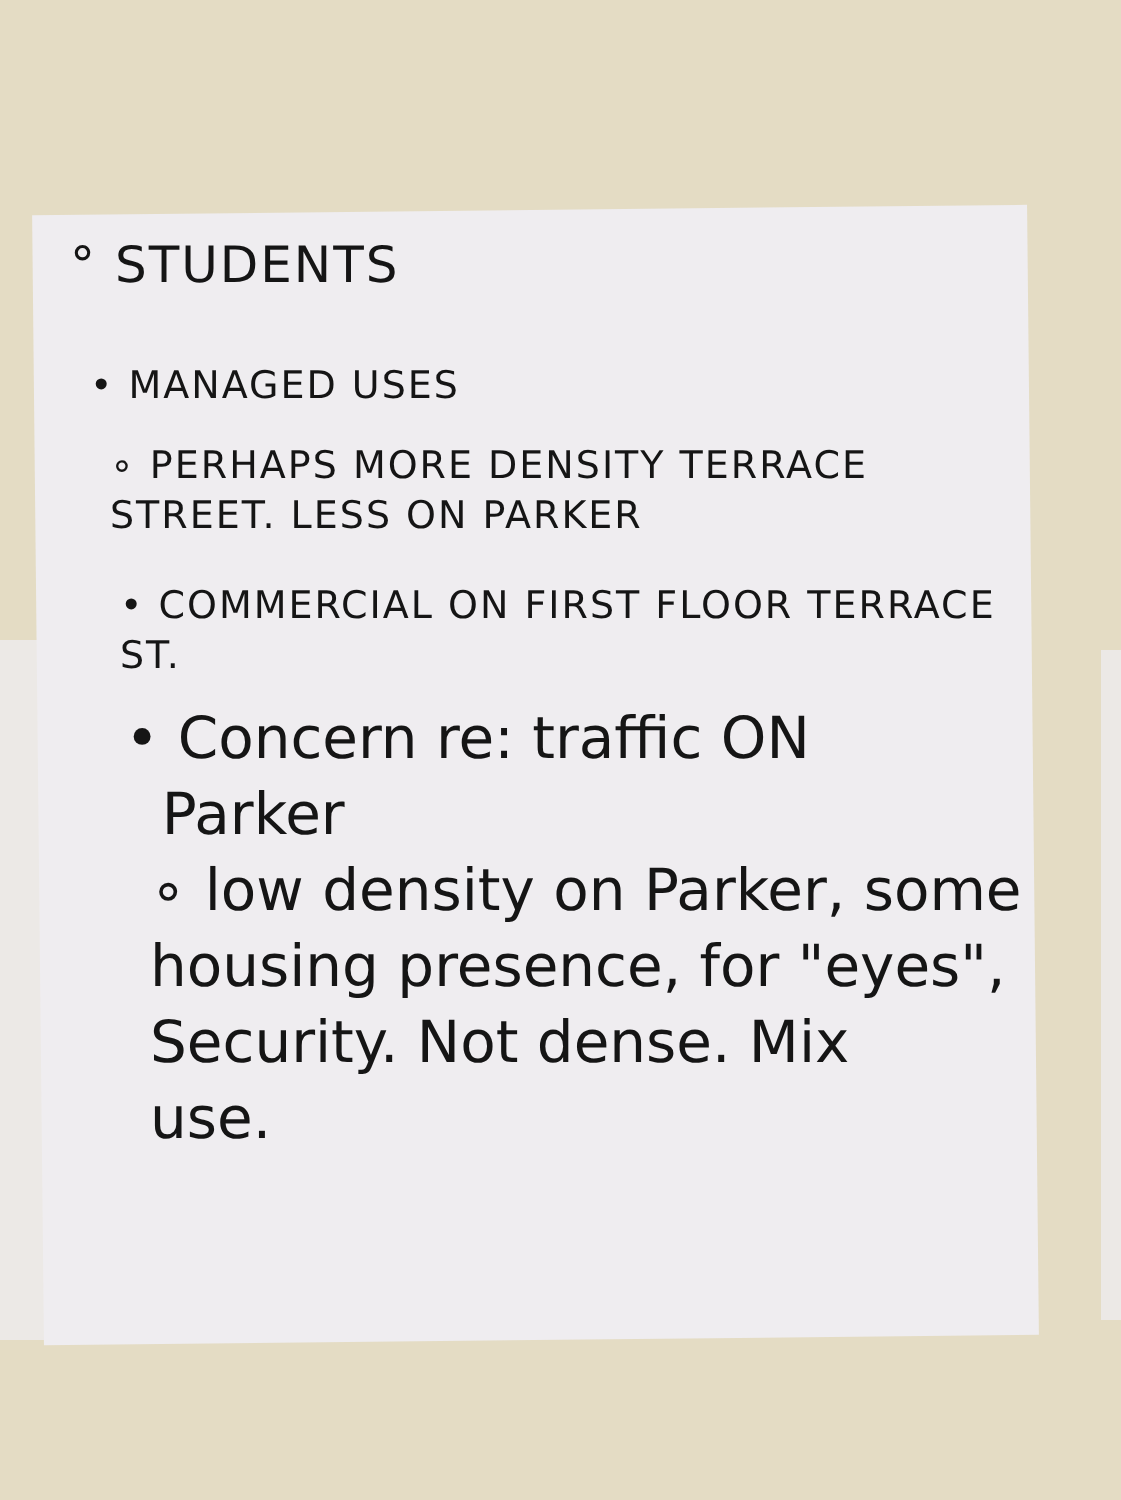° STUDENTS
• MANAGED USES
∘ PERHAPS MORE DENSITY TERRACE
STREET. LESS ON PARKER
• COMMERCIAL ON FIRST FLOOR TERRACE ST.
• Concern re: traffic ON
Parker
∘ low density on Parker, some
housing presence, for "eyes",
Security. Not dense. Mix
use.